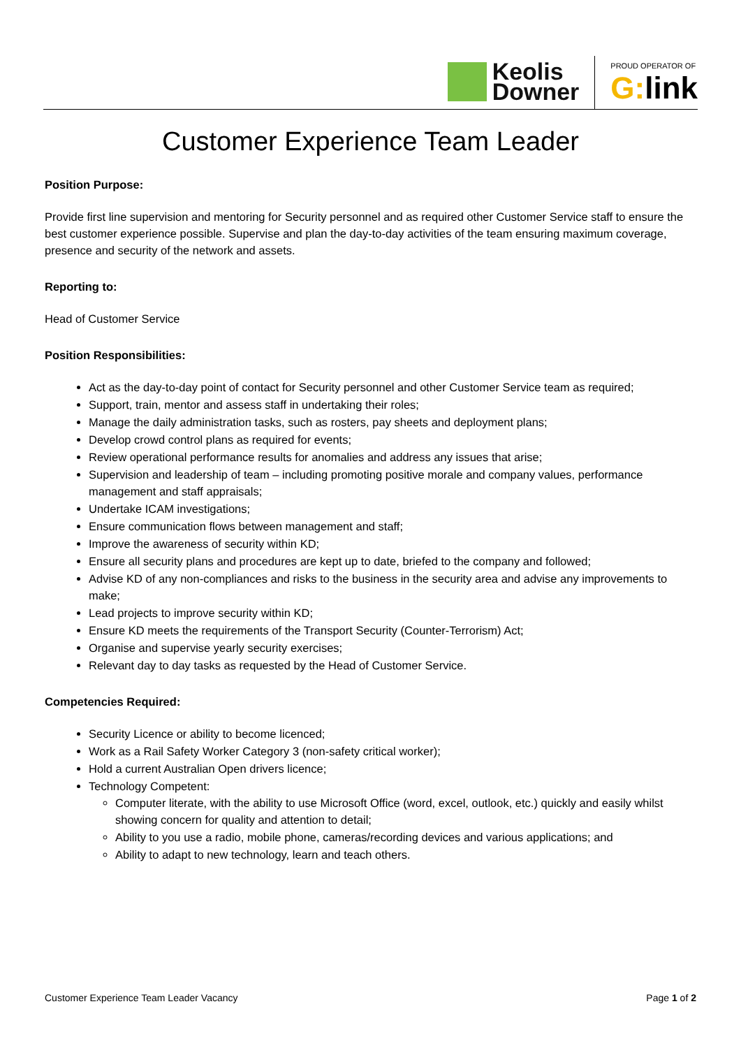Keolis
Downer
PROUD OPERATOR OF
G: link
Customer Experience Team Leader
Position Purpose:
Provide first line supervision and mentoring for Security personnel and as required other Customer Service staff to ensure the best customer experience possible. Supervise and plan the day-to-day activities of the team ensuring maximum coverage, presence and security of the network and assets.
Reporting to:
Head of Customer Service
Position Responsibilities:
Act as the day-to-day point of contact for Security personnel and other Customer Service team as required;
Support, train, mentor and assess staff in undertaking their roles;
Manage the daily administration tasks, such as rosters, pay sheets and deployment plans;
Develop crowd control plans as required for events;
Review operational performance results for anomalies and address any issues that arise;
Supervision and leadership of team – including promoting positive morale and company values, performance management and staff appraisals;
Undertake ICAM investigations;
Ensure communication flows between management and staff;
Improve the awareness of security within KD;
Ensure all security plans and procedures are kept up to date, briefed to the company and followed;
Advise KD of any non-compliances and risks to the business in the security area and advise any improvements to make;
Lead projects to improve security within KD;
Ensure KD meets the requirements of the Transport Security (Counter-Terrorism) Act;
Organise and supervise yearly security exercises;
Relevant day to day tasks as requested by the Head of Customer Service.
Competencies Required:
Security Licence or ability to become licenced;
Work as a Rail Safety Worker Category 3 (non-safety critical worker);
Hold a current Australian Open drivers licence;
Technology Competent:
Computer literate, with the ability to use Microsoft Office (word, excel, outlook, etc.) quickly and easily whilst showing concern for quality and attention to detail;
Ability to you use a radio, mobile phone, cameras/recording devices and various applications; and
Ability to adapt to new technology, learn and teach others.
Customer Experience Team Leader Vacancy Page 1 of 2